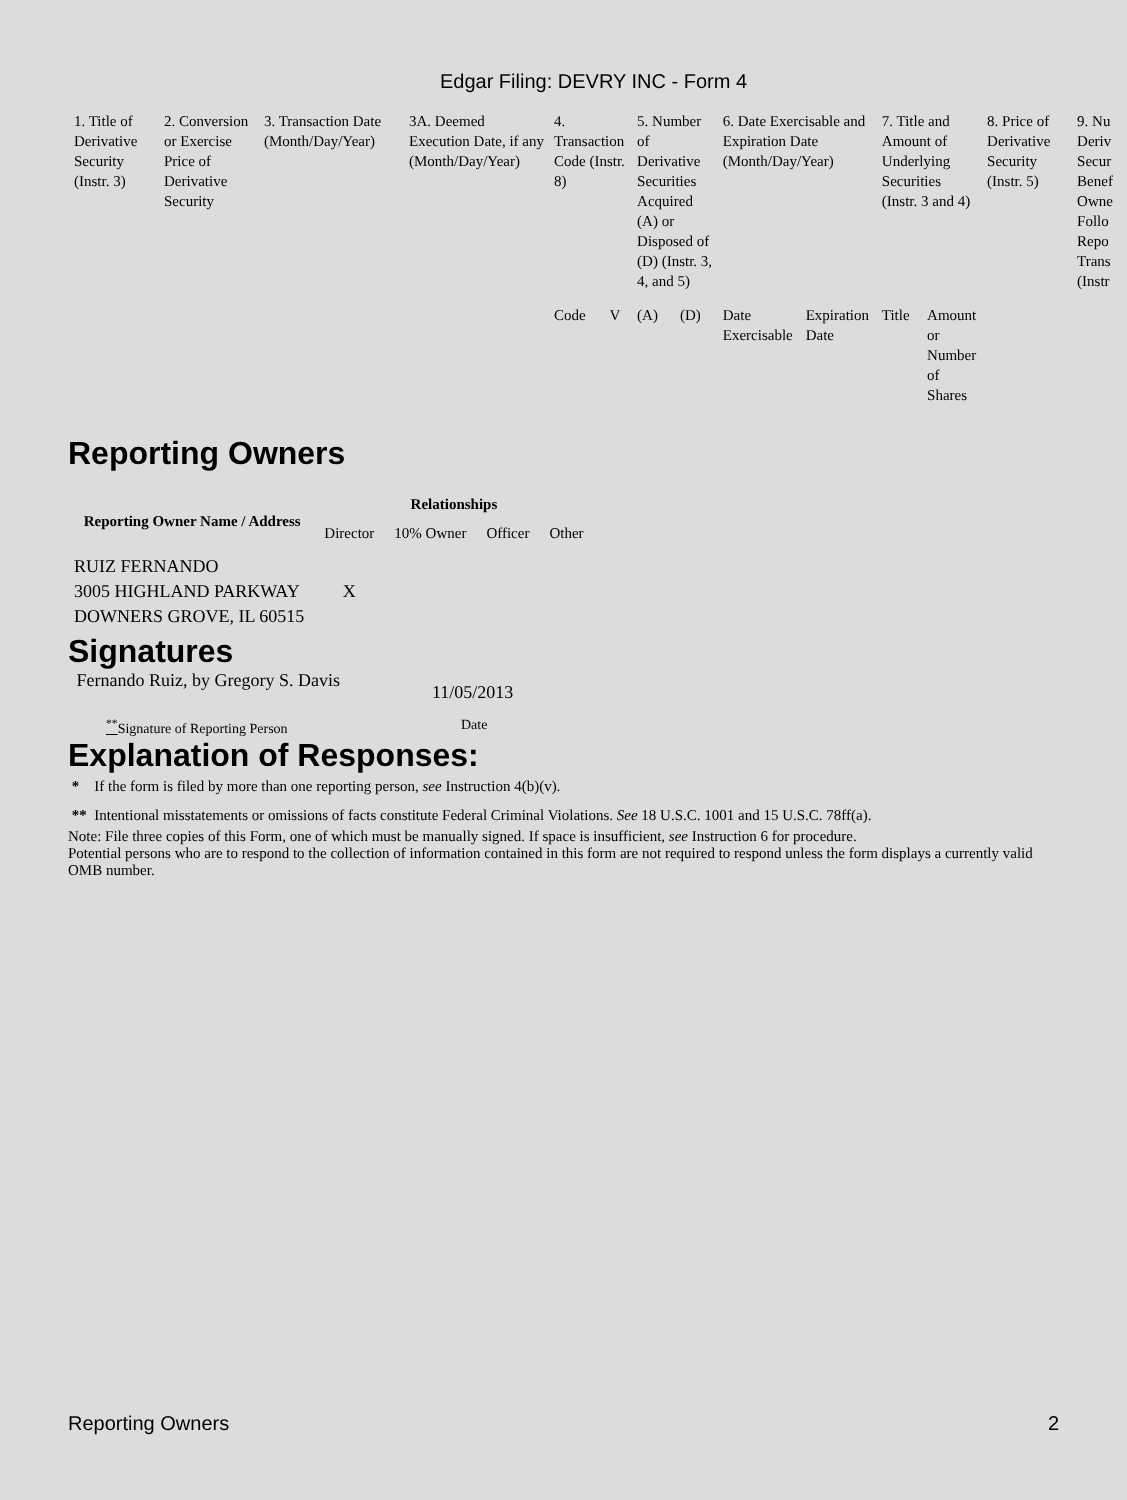Edgar Filing: DEVRY INC - Form 4
| 1. Title of Derivative Security (Instr. 3) | 2. Conversion or Exercise Price of Derivative Security | 3. Transaction Date (Month/Day/Year) | 3A. Deemed Execution Date, if any (Month/Day/Year) | 4. Transaction Code (Instr. 8) | | 5. Number of Derivative Securities Acquired (A) or Disposed of (D) (Instr. 3, 4, and 5) | | 6. Date Exercisable and Expiration Date (Month/Day/Year) | | 7. Title and Amount of Underlying Securities (Instr. 3 and 4) | | 8. Price of Derivative Security (Instr. 5) | 9. Nu Deriv Secur Benef Owne Follo Repo Trans (Instr |
| | | | | Code | V | (A) | (D) | Date Exercisable | Expiration Date | Title | Amount or Number of Shares | | |
Reporting Owners
| Reporting Owner Name / Address | Relationships | | | |
| --- | --- | --- | --- | --- |
| | Director | 10% Owner | Officer | Other |
| RUIZ FERNANDO 3005 HIGHLAND PARKWAY DOWNERS GROVE, IL 60515 | X | | | |
Signatures
Fernando Ruiz, by Gregory S. Davis
11/05/2013
<sup>**</sup> Signature of Reporting Person Date
Explanation of Responses:
* If the form is filed by more than one reporting person, see Instruction 4(b)(v).
** Intentional misstatements or omissions of facts constitute Federal Criminal Violations. See 18 U.S.C. 1001 and 15 U.S.C. 78ff(a).
Note: File three copies of this Form, one of which must be manually signed. If space is insufficient, see Instruction 6 for procedure.
Potential persons who are to respond to the collection of information contained in this form are not required to respond unless the form displays a currently valid OMB number.
Reporting Owners 2